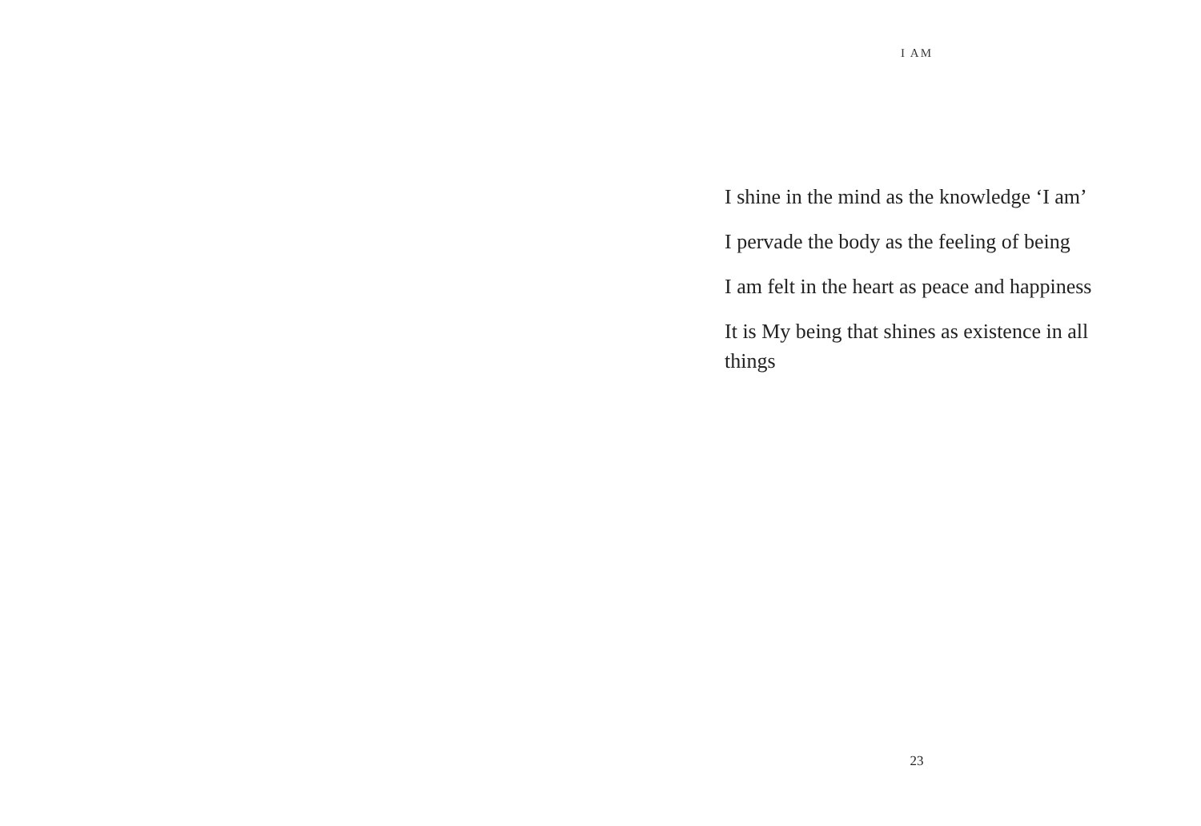I AM
I shine in the mind as the knowledge ‘I am’
I pervade the body as the feeling of being
I am felt in the heart as peace and happiness
It is My being that shines as existence in all things
23